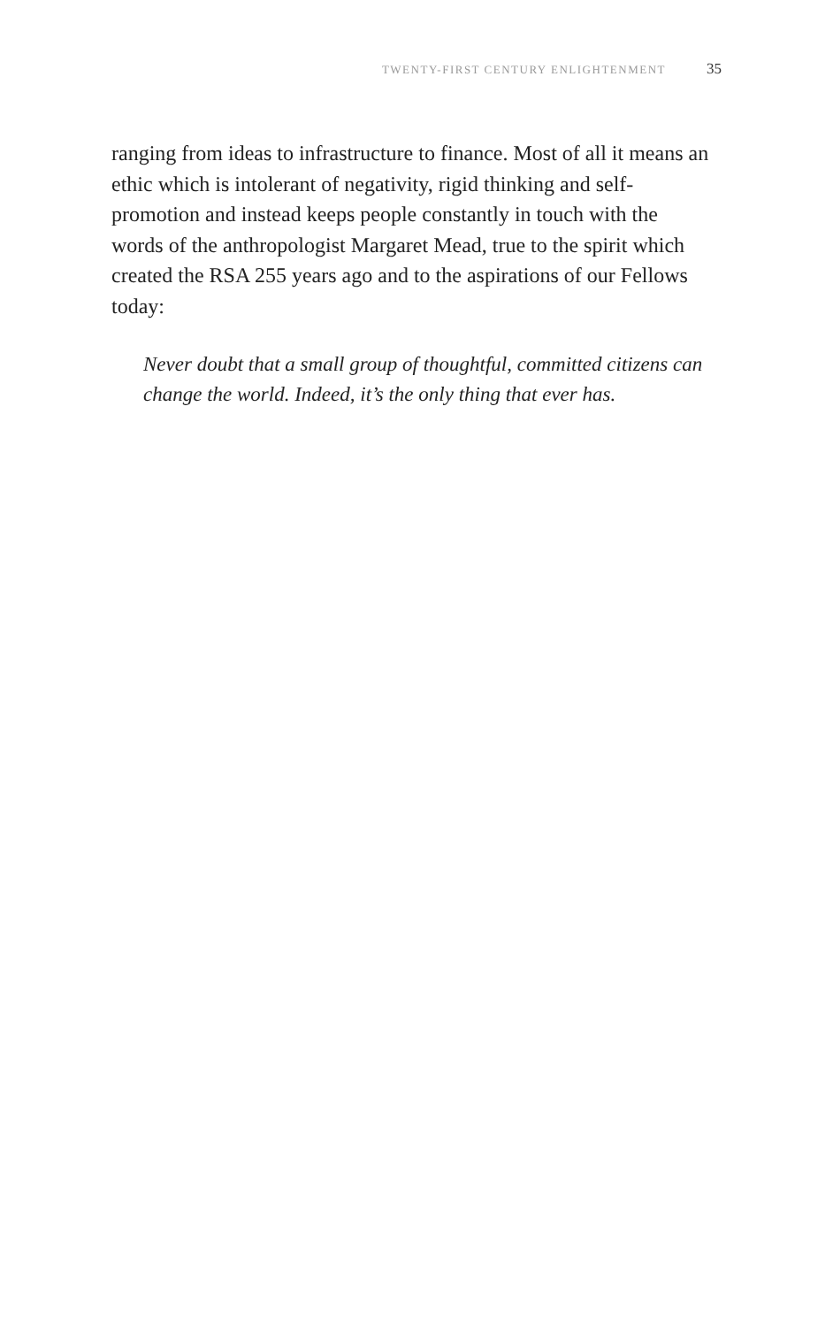TWENTY-FIRST CENTURY ENLIGHTENMENT 35
ranging from ideas to infrastructure to finance. Most of all it means an ethic which is intolerant of negativity, rigid thinking and self-promotion and instead keeps people constantly in touch with the words of the anthropologist Margaret Mead, true to the spirit which created the RSA 255 years ago and to the aspirations of our Fellows today:
Never doubt that a small group of thoughtful, committed citizens can change the world. Indeed, it’s the only thing that ever has.